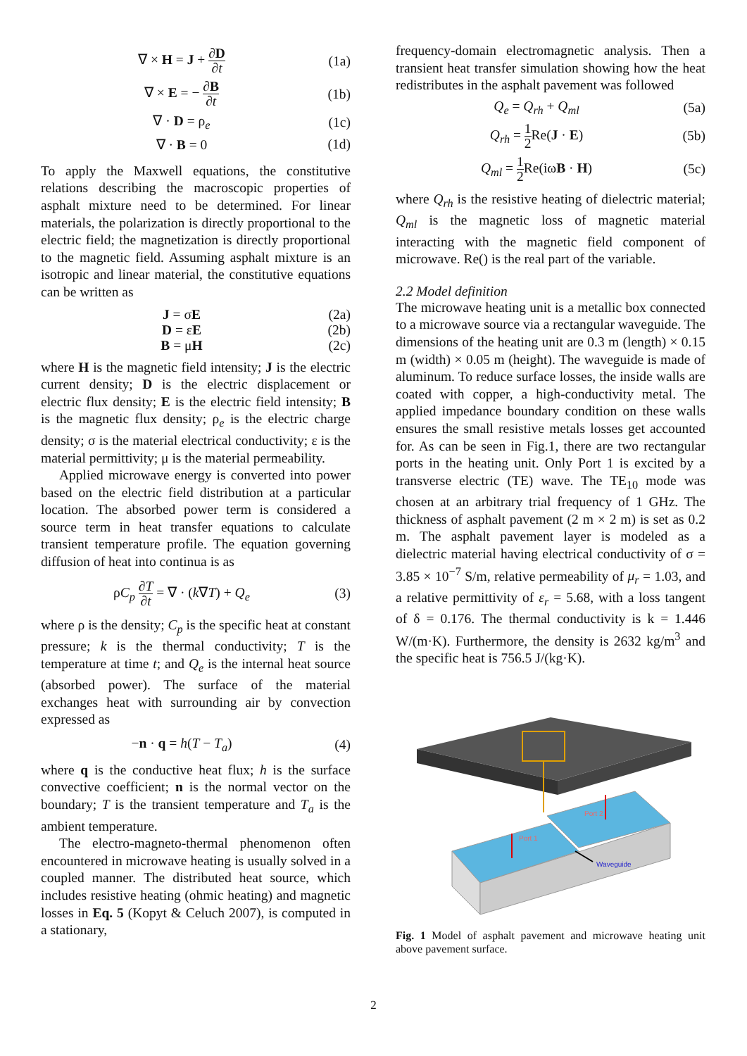∇ × H = J + ∂D ∂t
(1a)
∇ × E = − ∂B ∂t
(1b)
∇ · D = ρ<sub>e</sub>
(1c)
∇ · B = 0
(1d)
To apply the Maxwell equations, the constitutive relations describing the macroscopic properties of asphalt mixture need to be determined. For linear materials, the polarization is directly proportional to the electric field; the magnetization is directly proportional to the magnetic field. Assuming asphalt mixture is an isotropic and linear material, the constitutive equations can be written as
J = σE
(2a)
D = εE
(2b)
B = μH
(2c)
where H is the magnetic field intensity; J is the electric current density; D is the electric displacement or electric flux density; E is the electric field intensity; B is the magnetic flux density; ρ<sub>e</sub> is the electric charge density; σ is the material electrical conductivity; ε is the material permittivity; μ is the material permeability.
Applied microwave energy is converted into power based on the electric field distribution at a particular location. The absorbed power term is considered a source term in heat transfer equations to calculate transient temperature profile. The equation governing diffusion of heat into continua is as
ρC<sub>p</sub> ∂T ∂t = ∇ · (k∇T) + Q<sub>e</sub> (3)
where ρ is the density; C<sub>p</sub> is the specific heat at constant pressure; k is the thermal conductivity; T is the temperature at time t; and Q<sub>e</sub> is the internal heat source (absorbed power). The surface of the material exchanges heat with surrounding air by convection expressed as
−n · q = h(T − T<sub>a</sub>) (4)
where q is the conductive heat flux; h is the surface convective coefficient; n is the normal vector on the boundary; T is the transient temperature and T<sub>a</sub> is the ambient temperature.
The electro-magneto-thermal phenomenon often encountered in microwave heating is usually solved in a coupled manner. The distributed heat source, which includes resistive heating (ohmic heating) and magnetic losses in Eq. 5 (Kopyt & Celuch 2007), is computed in a stationary,
frequency-domain electromagnetic analysis. Then a transient heat transfer simulation showing how the heat redistributes in the asphalt pavement was followed
Q<sub>e</sub> = Q<sub>rh</sub> + Q<sub>ml</sub>
(5a)
Q<sub>rh</sub> = 1 2 Re(J · E)
(5b)
Q<sub>ml</sub> = 1 2 Re(iωB · H)
(5c)
where Q<sub>rh</sub> is the resistive heating of dielectric material; Q<sub>ml</sub> is the magnetic loss of magnetic material interacting with the magnetic field component of microwave. Re() is the real part of the variable.
2.2 Model definition
The microwave heating unit is a metallic box connected to a microwave source via a rectangular waveguide. The dimensions of the heating unit are 0.3 m (length) × 0.15 m (width) × 0.05 m (height). The waveguide is made of aluminum. To reduce surface losses, the inside walls are coated with copper, a high-conductivity metal. The applied impedance boundary condition on these walls ensures the small resistive metals losses get accounted for. As can be seen in Fig.1, there are two rectangular ports in the heating unit. Only Port 1 is excited by a transverse electric (TE) wave. The TE<sub>10</sub> mode was chosen at an arbitrary trial frequency of 1 GHz. The thickness of asphalt pavement (2 m × 2 m) is set as 0.2 m. The asphalt pavement layer is modeled as a dielectric material having electrical conductivity of σ = 3.85 × 10<sup>−7</sup> S/m, relative permeability of μ<sub>r</sub> = 1.03, and a relative permittivity of ε<sub>r</sub> = 5.68, with a loss tangent of δ = 0.176. The thermal conductivity is k = 1.446 W/(m·K). Furthermore, the density is 2632 kg/m<sup>3</sup> and the specific heat is 756.5 J/(kg·K).
Port 1
Port 2
Waveguide
Fig. 1 Model of asphalt pavement and microwave heating unit above pavement surface.
2